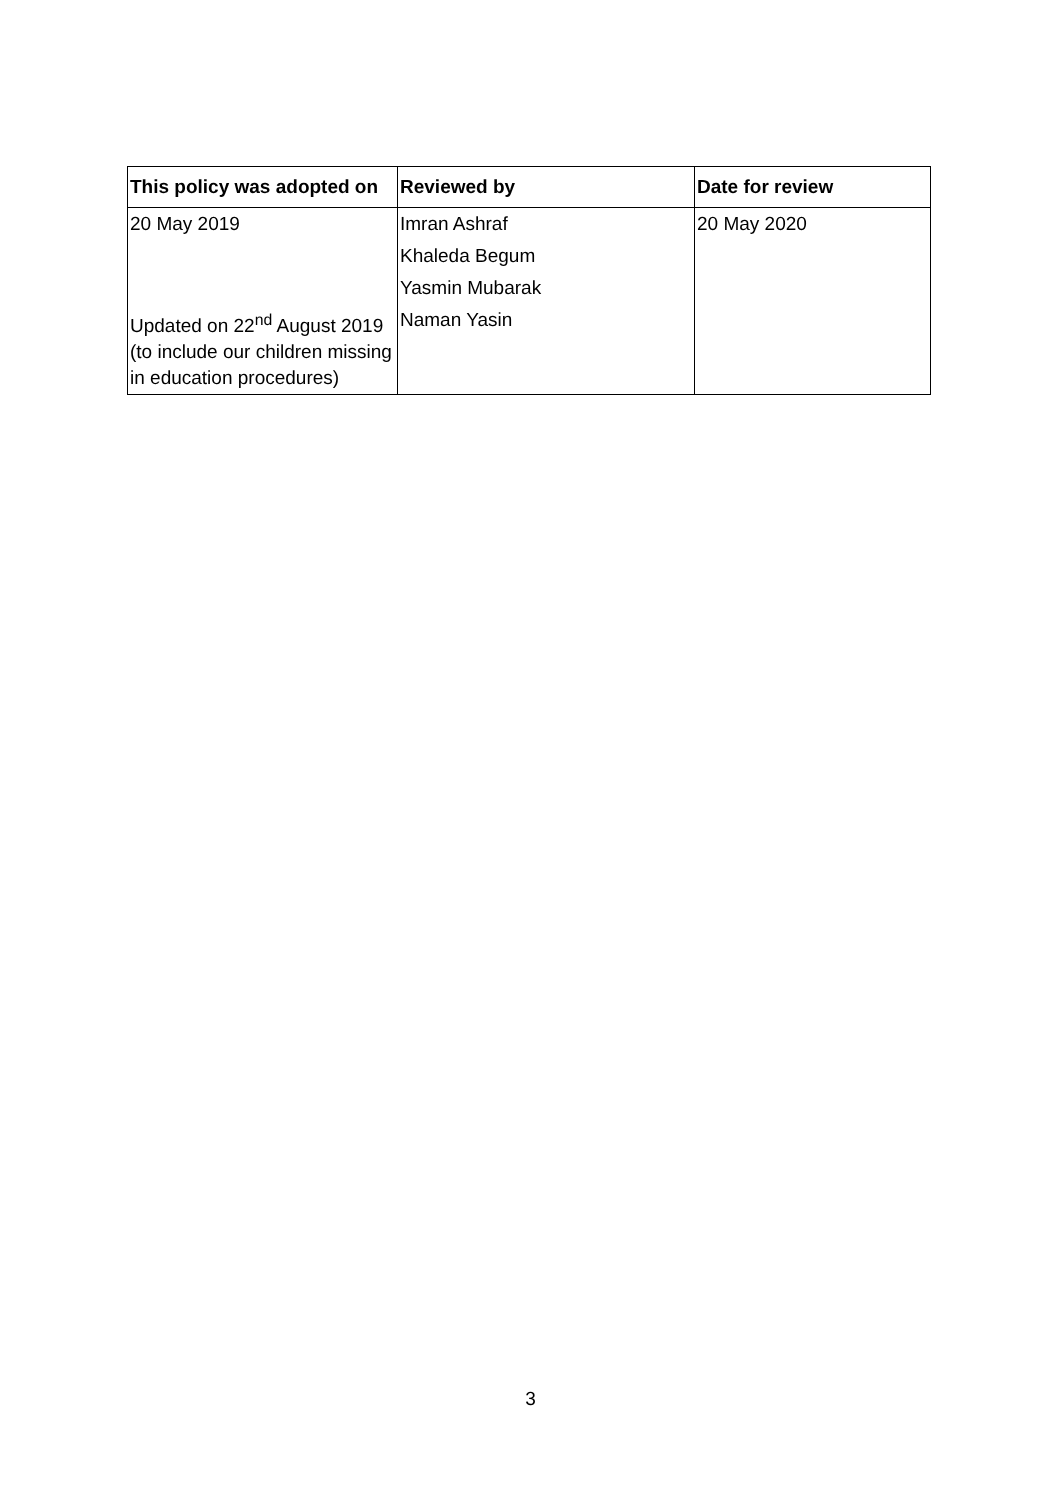| This policy was adopted on | Reviewed by | Date for review |
| --- | --- | --- |
| 20 May 2019 | Imran Ashraf | 20 May 2020 |
| | Khaleda Begum | |
| | Yasmin Mubarak | |
| Updated on 22<sup>nd</sup> August 2019 (to include our children missing in education procedures) | Naman Yasin | |
3